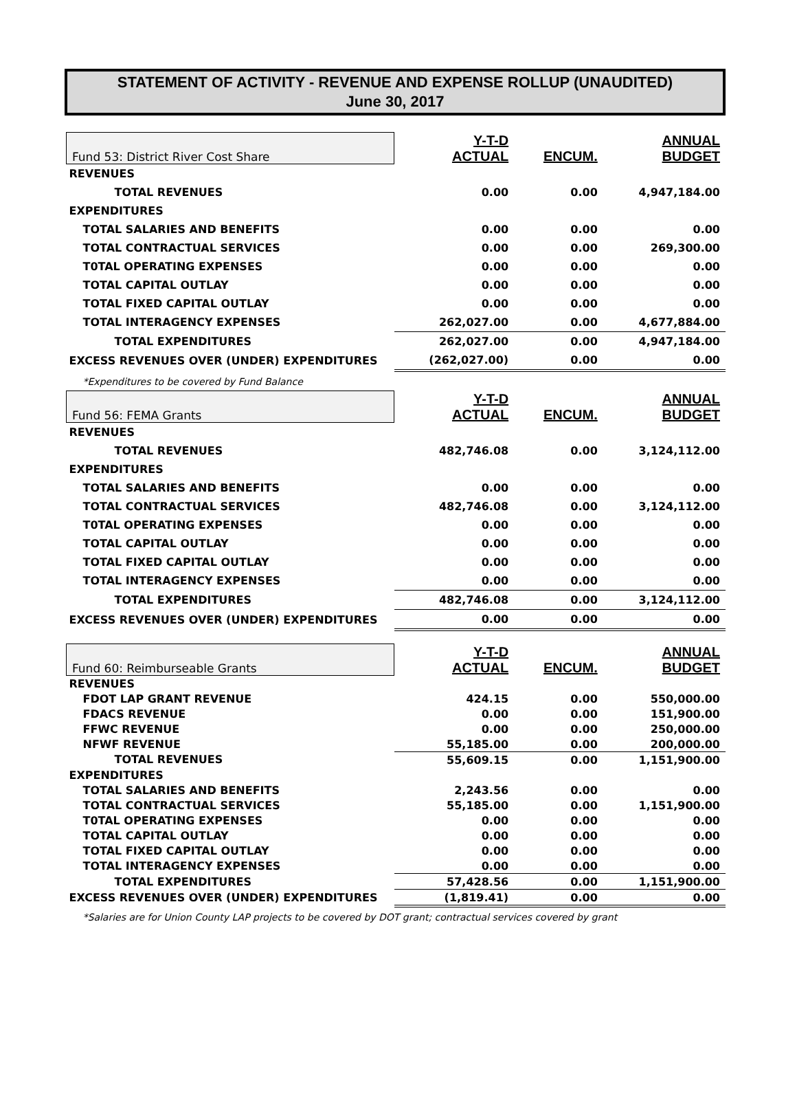STATEMENT OF ACTIVITY - REVENUE AND EXPENSE ROLLUP (UNAUDITED)
June 30, 2017
| Fund 53: District River Cost Share | Y-T-D | | ANNUAL |
| --- | --- | --- | --- |
| | ACTUAL | ENCUM. | BUDGET |
| REVENUES | | | |
| TOTAL REVENUES | 0.00 | 0.00 | 4,947,184.00 |
| EXPENDITURES | | | |
| TOTAL SALARIES AND BENEFITS | 0.00 | 0.00 | 0.00 |
| TOTAL CONTRACTUAL SERVICES | 0.00 | 0.00 | 269,300.00 |
| T0TAL OPERATING EXPENSES | 0.00 | 0.00 | 0.00 |
| TOTAL CAPITAL OUTLAY | 0.00 | 0.00 | 0.00 |
| TOTAL FIXED CAPITAL OUTLAY | 0.00 | 0.00 | 0.00 |
| TOTAL INTERAGENCY EXPENSES | 262,027.00 | 0.00 | 4,677,884.00 |
| TOTAL EXPENDITURES | 262,027.00 | 0.00 | 4,947,184.00 |
| EXCESS REVENUES OVER (UNDER) EXPENDITURES | (262,027.00) | 0.00 | 0.00 |
| *Expenditures to be covered by Fund Balance | | | |
| Fund 56: FEMA Grants | Y-T-D | | ANNUAL |
| | ACTUAL | ENCUM. | BUDGET |
| REVENUES | | | |
| TOTAL REVENUES | 482,746.08 | 0.00 | 3,124,112.00 |
| EXPENDITURES | | | |
| TOTAL SALARIES AND BENEFITS | 0.00 | 0.00 | 0.00 |
| TOTAL CONTRACTUAL SERVICES | 482,746.08 | 0.00 | 3,124,112.00 |
| T0TAL OPERATING EXPENSES | 0.00 | 0.00 | 0.00 |
| TOTAL CAPITAL OUTLAY | 0.00 | 0.00 | 0.00 |
| TOTAL FIXED CAPITAL OUTLAY | 0.00 | 0.00 | 0.00 |
| TOTAL INTERAGENCY EXPENSES | 0.00 | 0.00 | 0.00 |
| TOTAL EXPENDITURES | 482,746.08 | 0.00 | 3,124,112.00 |
| EXCESS REVENUES OVER (UNDER) EXPENDITURES | 0.00 | 0.00 | 0.00 |
| Fund 60: Reimburseable Grants | Y-T-D | | ANNUAL |
| | ACTUAL | ENCUM. | BUDGET |
| REVENUES | | | |
| FDOT LAP GRANT REVENUE | 424.15 | 0.00 | 550,000.00 |
| FDACS REVENUE | 0.00 | 0.00 | 151,900.00 |
| FFWC REVENUE | 0.00 | 0.00 | 250,000.00 |
| NFWF REVENUE | 55,185.00 | 0.00 | 200,000.00 |
| TOTAL REVENUES | 55,609.15 | 0.00 | 1,151,900.00 |
| EXPENDITURES | | | |
| TOTAL SALARIES AND BENEFITS | 2,243.56 | 0.00 | 0.00 |
| TOTAL CONTRACTUAL SERVICES | 55,185.00 | 0.00 | 1,151,900.00 |
| T0TAL OPERATING EXPENSES | 0.00 | 0.00 | 0.00 |
| TOTAL CAPITAL OUTLAY | 0.00 | 0.00 | 0.00 |
| TOTAL FIXED CAPITAL OUTLAY | 0.00 | 0.00 | 0.00 |
| TOTAL INTERAGENCY EXPENSES | 0.00 | 0.00 | 0.00 |
| TOTAL EXPENDITURES | 57,428.56 | 0.00 | 1,151,900.00 |
| EXCESS REVENUES OVER (UNDER) EXPENDITURES | (1,819.41) | 0.00 | 0.00 |
| *Salaries are for Union County LAP projects to be covered by DOT grant; contractual services covered by grant | | | |